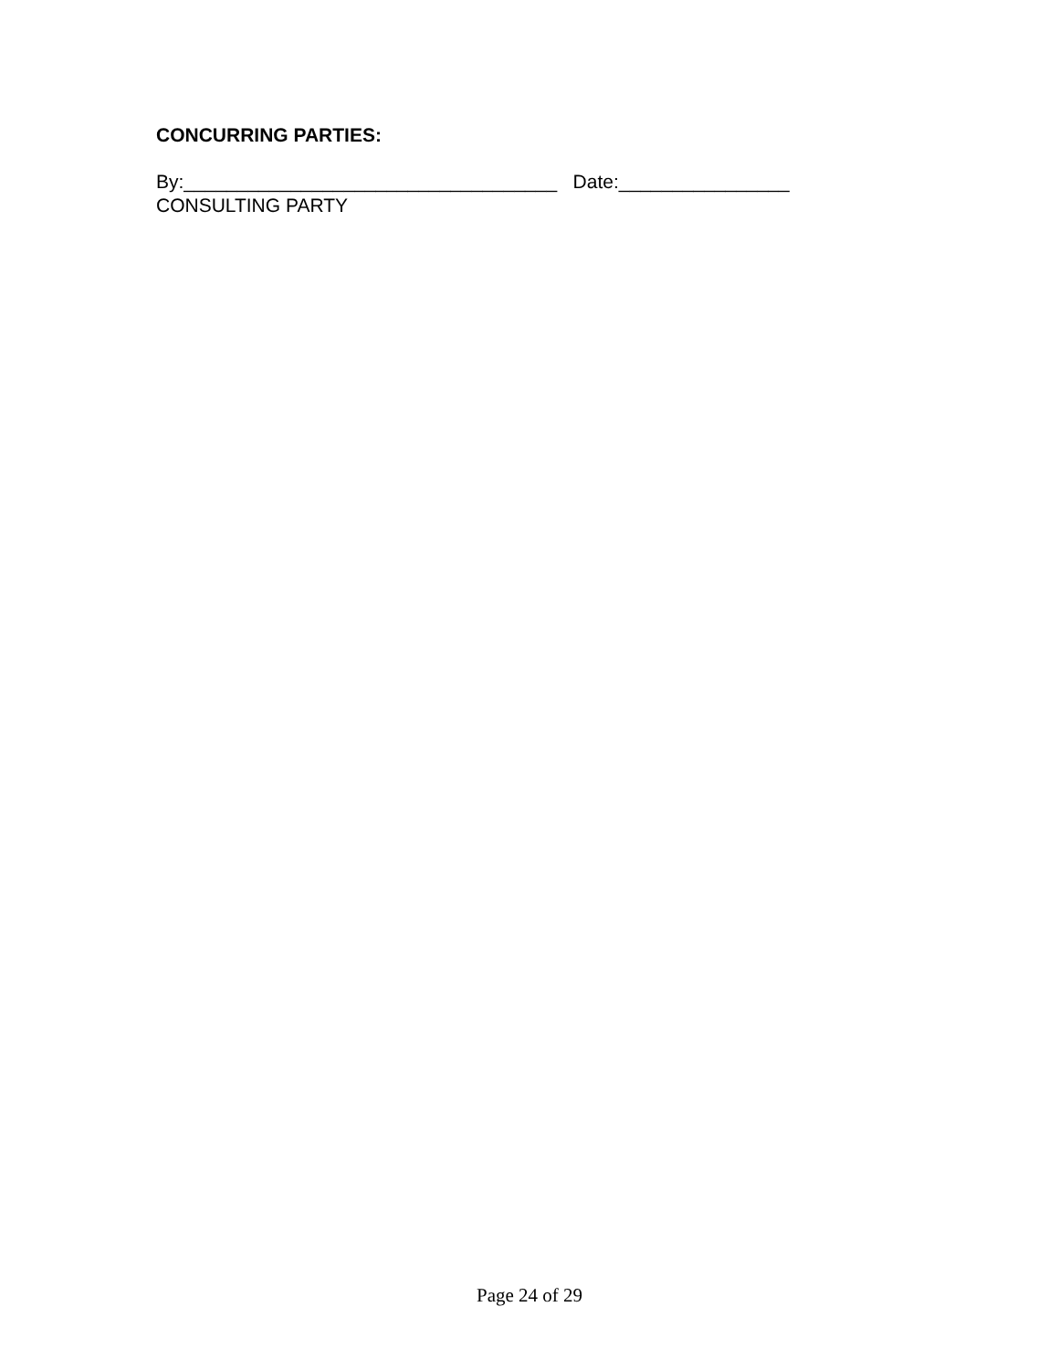CONCURRING PARTIES:
By:___________________________________ Date:________________
CONSULTING PARTY
Page 24 of 29